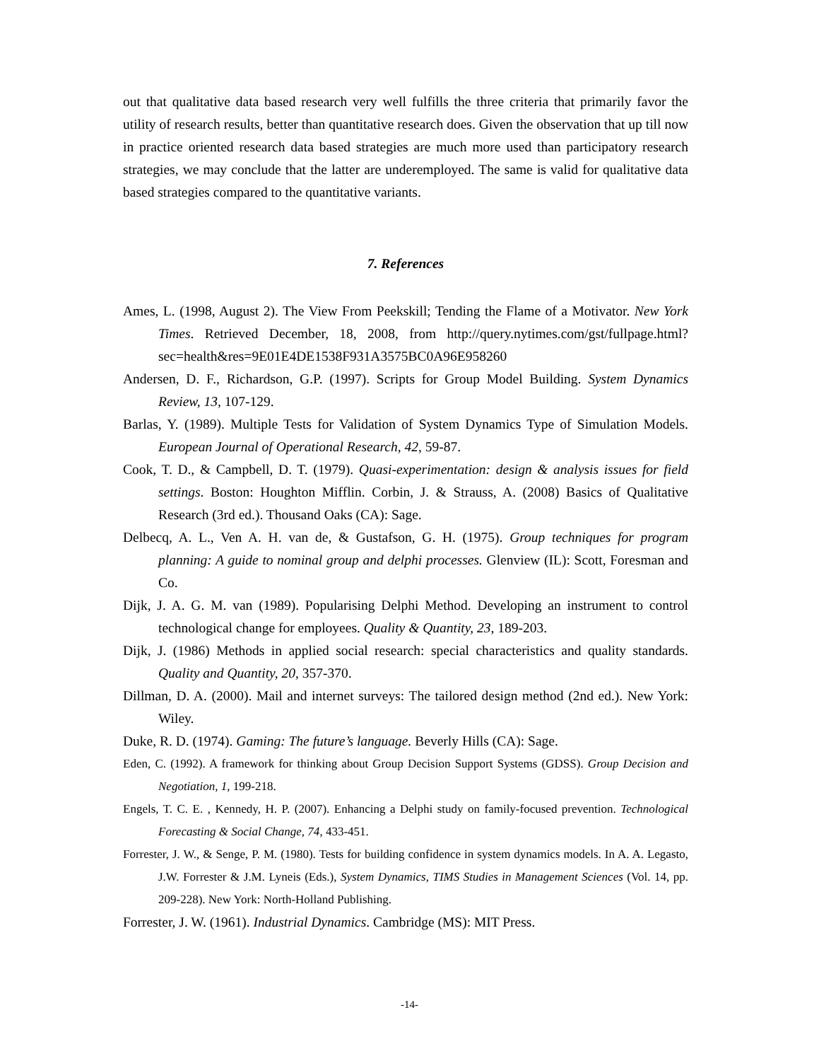out that qualitative data based research very well fulfills the three criteria that primarily favor the utility of research results, better than quantitative research does. Given the observation that up till now in practice oriented research data based strategies are much more used than participatory research strategies, we may conclude that the latter are underemployed. The same is valid for qualitative data based strategies compared to the quantitative variants.
7. References
Ames, L. (1998, August 2). The View From Peekskill; Tending the Flame of a Motivator. New York Times. Retrieved December, 18, 2008, from http://query.nytimes.com/gst/fullpage.html?sec=health&res=9E01E4DE1538F931A3575BC0A96E958260
Andersen, D. F., Richardson, G.P. (1997). Scripts for Group Model Building. System Dynamics Review, 13, 107-129.
Barlas, Y. (1989). Multiple Tests for Validation of System Dynamics Type of Simulation Models. European Journal of Operational Research, 42, 59-87.
Cook, T. D., & Campbell, D. T. (1979). Quasi-experimentation: design & analysis issues for field settings. Boston: Houghton Mifflin. Corbin, J. & Strauss, A. (2008) Basics of Qualitative Research (3rd ed.). Thousand Oaks (CA): Sage.
Delbecq, A. L., Ven A. H. van de, & Gustafson, G. H. (1975). Group techniques for program planning: A guide to nominal group and delphi processes. Glenview (IL): Scott, Foresman and Co.
Dijk, J. A. G. M. van (1989). Popularising Delphi Method. Developing an instrument to control technological change for employees. Quality & Quantity, 23, 189-203.
Dijk, J. (1986) Methods in applied social research: special characteristics and quality standards. Quality and Quantity, 20, 357-370.
Dillman, D. A. (2000). Mail and internet surveys: The tailored design method (2nd ed.). New York: Wiley.
Duke, R. D. (1974). Gaming: The future’s language. Beverly Hills (CA): Sage.
Eden, C. (1992). A framework for thinking about Group Decision Support Systems (GDSS). Group Decision and Negotiation, 1, 199-218.
Engels, T. C. E. , Kennedy, H. P. (2007). Enhancing a Delphi study on family-focused prevention. Technological Forecasting & Social Change, 74, 433-451.
Forrester, J. W., & Senge, P. M. (1980). Tests for building confidence in system dynamics models. In A. A. Legasto, J.W. Forrester & J.M. Lyneis (Eds.), System Dynamics, TIMS Studies in Management Sciences (Vol. 14, pp. 209-228). New York: North-Holland Publishing.
Forrester, J. W. (1961). Industrial Dynamics. Cambridge (MS): MIT Press.
-14-